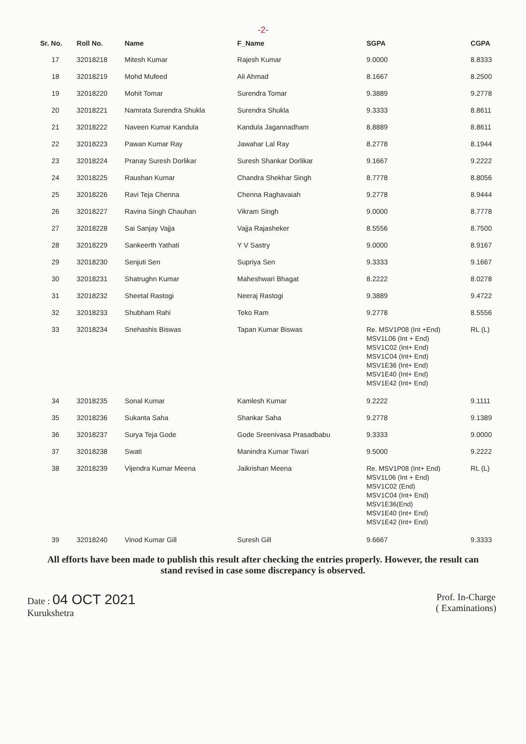-2-
| Sr. No. | Roll No. | Name | F_Name | SGPA | CGPA |
| --- | --- | --- | --- | --- | --- |
| 17 | 32018218 | Mitesh Kumar | Rajesh Kumar | 9.0000 | 8.8333 |
| 18 | 32018219 | Mohd Mufeed | Ali Ahmad | 8.1667 | 8.2500 |
| 19 | 32018220 | Mohit Tomar | Surendra Tomar | 9.3889 | 9.2778 |
| 20 | 32018221 | Namrata Surendra Shukla | Surendra Shukla | 9.3333 | 8.8611 |
| 21 | 32018222 | Naveen Kumar Kandula | Kandula Jagannadham | 8.8889 | 8.8611 |
| 22 | 32018223 | Pawan Kumar Ray | Jawahar Lal Ray | 8.2778 | 8.1944 |
| 23 | 32018224 | Pranay Suresh Dorlikar | Suresh Shankar Dorlikar | 9.1667 | 9.2222 |
| 24 | 32018225 | Raushan Kumar | Chandra Shekhar Singh | 8.7778 | 8.8056 |
| 25 | 32018226 | Ravi Teja Chenna | Chenna Raghavaiah | 9.2778 | 8.9444 |
| 26 | 32018227 | Ravina Singh Chauhan | Vikram Singh | 9.0000 | 8.7778 |
| 27 | 32018228 | Sai Sanjay Vajja | Vajja Rajasheker | 8.5556 | 8.7500 |
| 28 | 32018229 | Sankeerth Yathati | Y V Sastry | 9.0000 | 8.9167 |
| 29 | 32018230 | Senjuti Sen | Supriya Sen | 9.3333 | 9.1667 |
| 30 | 32018231 | Shatrughn Kumar | Maheshwari Bhagat | 8.2222 | 8.0278 |
| 31 | 32018232 | Sheetal Rastogi | Neeraj Rastogi | 9.3889 | 9.4722 |
| 32 | 32018233 | Shubham Rahi | Teko Ram | 9.2778 | 8.5556 |
| 33 | 32018234 | Snehashis Biswas | Tapan Kumar Biswas | Re. MSV1P08 (Int +End) MSV1L06 (Int + End) MSV1C02 (Int+ End) MSV1C04 (Int+ End) MSV1E36 (Int+ End) MSV1E40 (Int+ End) MSV1E42 (Int+ End) | RL (L) |
| 34 | 32018235 | Sonal Kumar | Kamlesh Kumar | 9.2222 | 9.1111 |
| 35 | 32018236 | Sukanta Saha | Shankar Saha | 9.2778 | 9.1389 |
| 36 | 32018237 | Surya Teja Gode | Gode Sreenivasa Prasadbabu | 9.3333 | 9.0000 |
| 37 | 32018238 | Swati | Manindra Kumar Tiwari | 9.5000 | 9.2222 |
| 38 | 32018239 | Vijendra Kumar Meena | Jaikrishan Meena | Re. MSV1P08 (Int+ End) MSV1L06 (Int + End) MSV1C02 (End) MSV1C04 (Int+ End) MSV1E36(End) MSV1E40 (Int+ End) MSV1E42 (Int+ End) | RL (L) |
| 39 | 32018240 | Vinod Kumar Gill | Suresh Gill | 9.6667 | 9.3333 |
All efforts have been made to publish this result after checking the entries properly. However, the result can stand revised in case some discrepancy is observed.
Date : 04 OCT 2021
Kurukshetra
Prof. In-Charge
( Examinations)